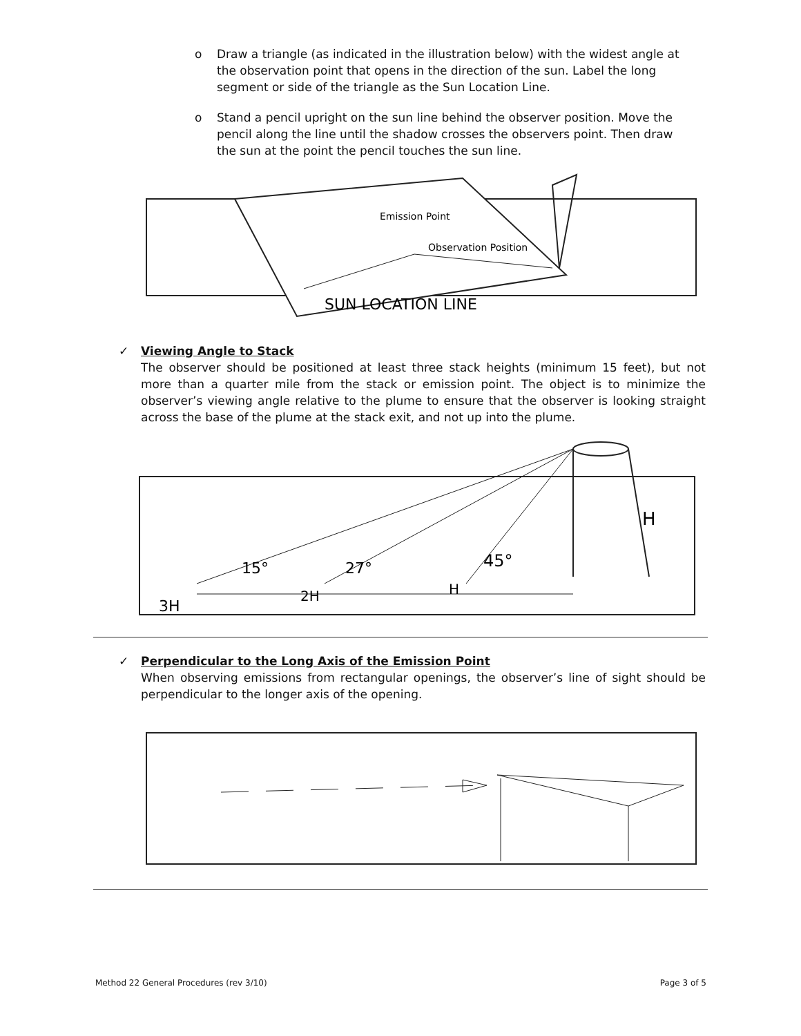o Draw a triangle (as indicated in the illustration below) with the widest angle at the observation point that opens in the direction of the sun. Label the long segment or side of the triangle as the Sun Location Line.
o Stand a pencil upright on the sun line behind the observer position. Move the pencil along the line until the shadow crosses the observers point. Then draw the sun at the point the pencil touches the sun line.
SUN LOCATION LINE
Emission Point
Observation Position
✓ Viewing Angle to Stack
The observer should be positioned at least three stack heights (minimum 15 feet), but not more than a quarter mile from the stack or emission point. The object is to minimize the observer’s viewing angle relative to the plume to ensure that the observer is looking straight across the base of the plume at the stack exit, and not up into the plume.
15°
27°
45°
3H
2H
H
H
✓ Perpendicular to the Long Axis of the Emission Point
When observing emissions from rectangular openings, the observer’s line of sight should be perpendicular to the longer axis of the opening.
Method 22 General Procedures (rev 3/10) Page 3 of 5